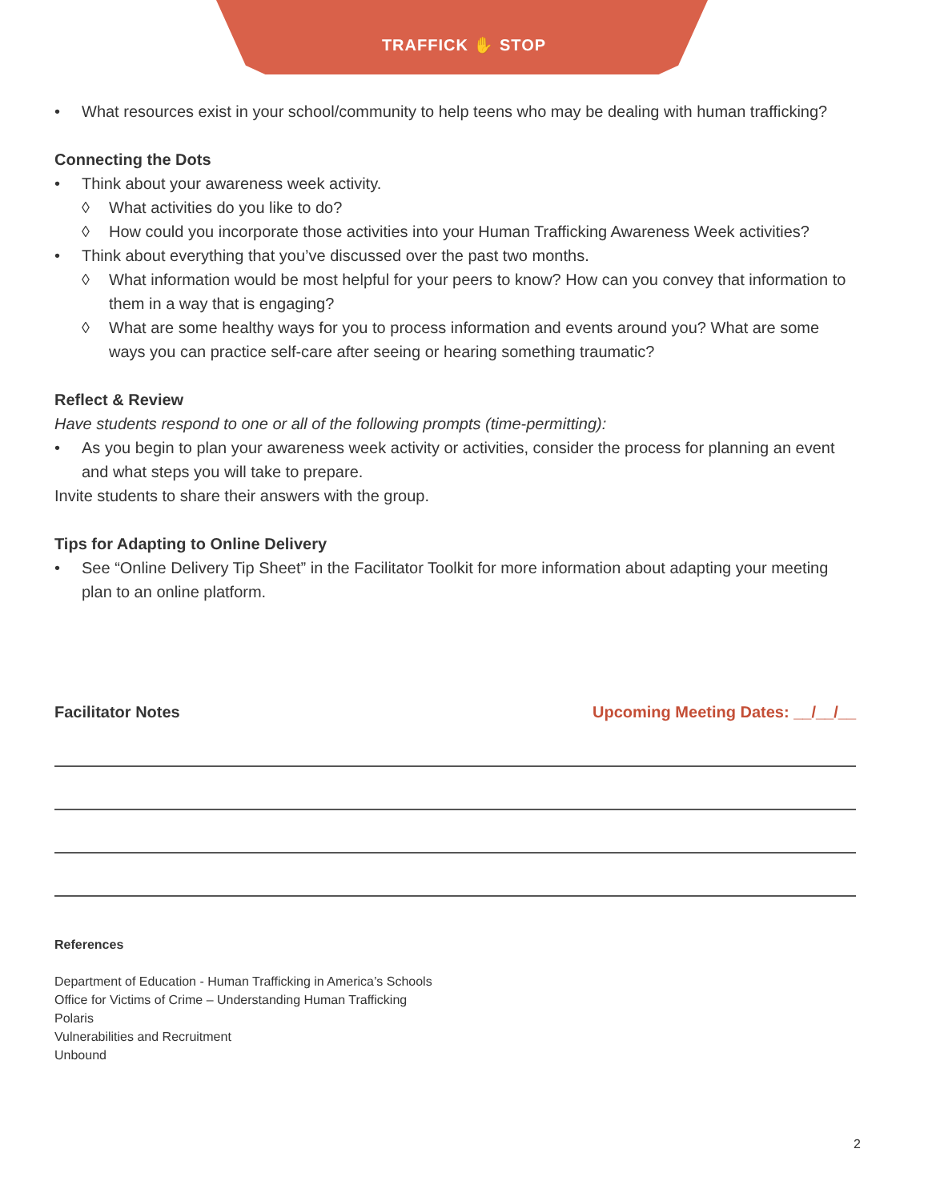TRAFFICK ✋ STOP
• What resources exist in your school/community to help teens who may be dealing with human trafficking?
Connecting the Dots
• Think about your awareness week activity.
◊ What activities do you like to do?
◊ How could you incorporate those activities into your Human Trafficking Awareness Week activities?
• Think about everything that you’ve discussed over the past two months.
◊ What information would be most helpful for your peers to know? How can you convey that information to them in a way that is engaging?
◊ What are some healthy ways for you to process information and events around you? What are some ways you can practice self-care after seeing or hearing something traumatic?
Reflect & Review
Have students respond to one or all of the following prompts (time-permitting):
• As you begin to plan your awareness week activity or activities, consider the process for planning an event and what steps you will take to prepare.
Invite students to share their answers with the group.
Tips for Adapting to Online Delivery
• See “Online Delivery Tip Sheet” in the Facilitator Toolkit for more information about adapting your meeting plan to an online platform.
Facilitator Notes Upcoming Meeting Dates: __/__/__
References
Department of Education - Human Trafficking in America’s Schools
Office for Victims of Crime – Understanding Human Trafficking
Polaris
Vulnerabilities and Recruitment
Unbound
2